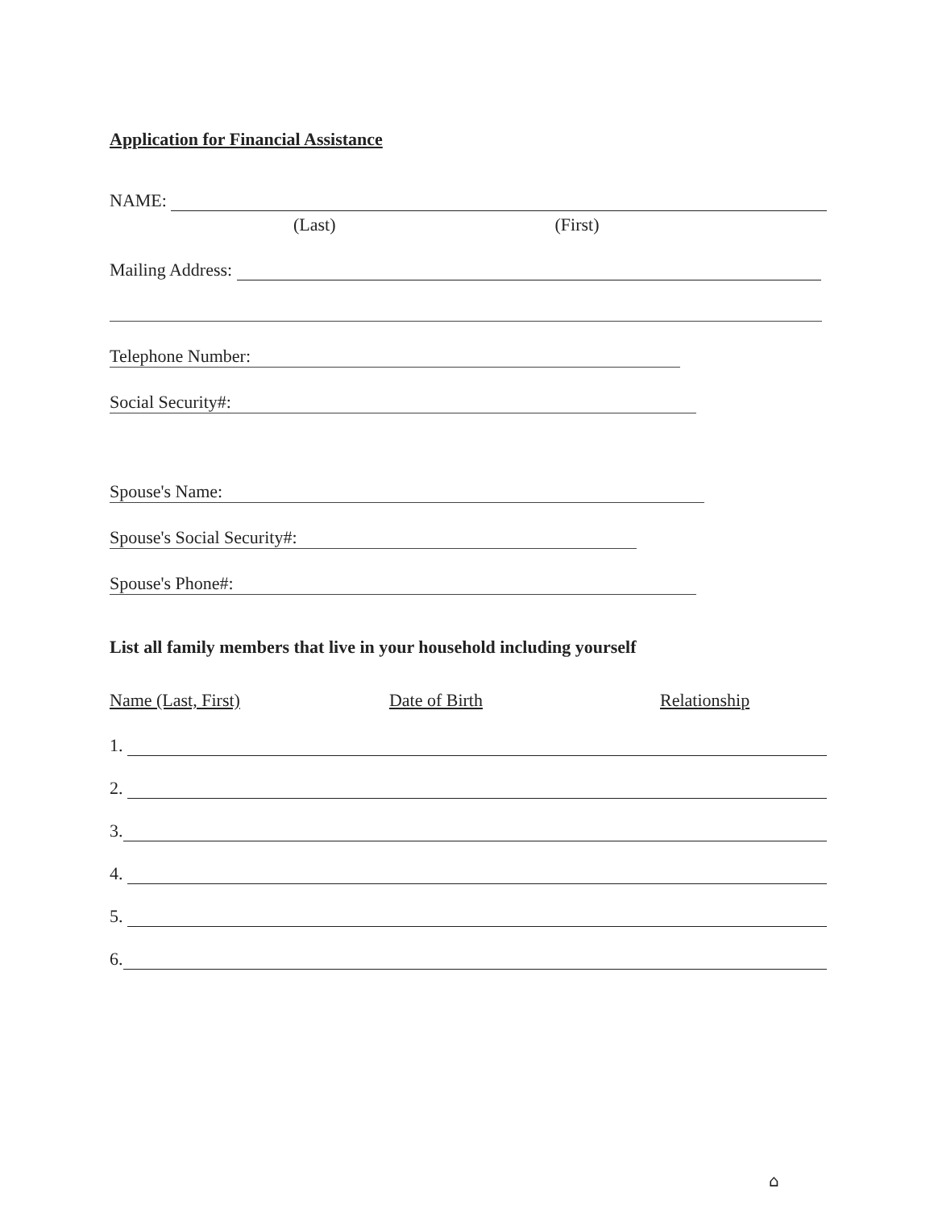Application for Financial Assistance
NAME:
(Last) (First)
Mailing Address:
Telephone Number:
Social Security#:
Spouse's Name:
Spouse's Social Security#:
Spouse's Phone#:
List all family members that live in your household including yourself
Name (Last, First) Date of Birth Relationship
1.
2.
3.
4.
5.
6.
⌂